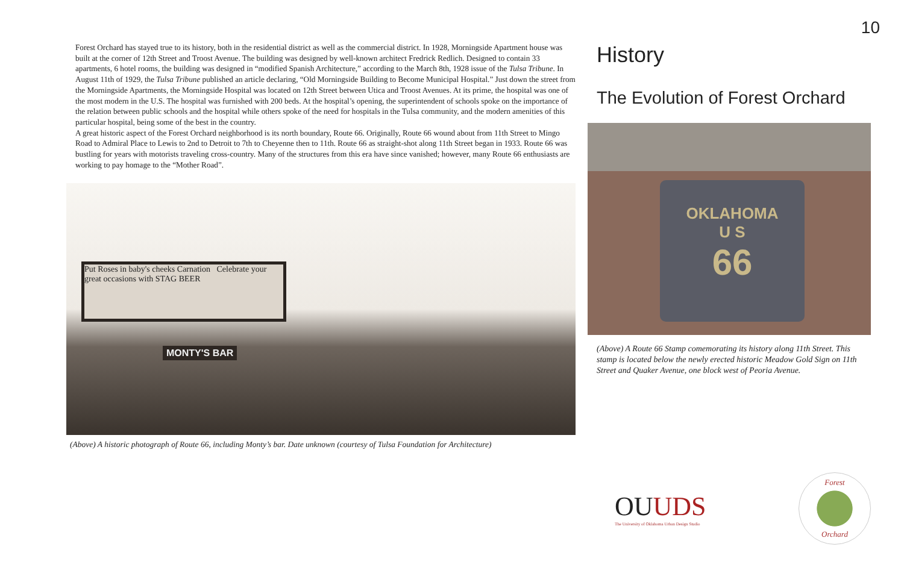10
Forest Orchard has stayed true to its history, both in the residential district as well as the commercial district. In 1928, Morningside Apartment house was built at the corner of 12th Street and Troost Avenue. The building was designed by well-known architect Fredrick Redlich. Designed to contain 33 apartments, 6 hotel rooms, the building was designed in “modified Spanish Architecture,” according to the March 8th, 1928 issue of the Tulsa Tribune. In August 11th of 1929, the Tulsa Tribune published an article declaring, “Old Morningside Building to Become Municipal Hospital.” Just down the street from the Morningside Apartments, the Morningside Hospital was located on 12th Street between Utica and Troost Avenues. At its prime, the hospital was one of the most modern in the U.S. The hospital was furnished with 200 beds. At the hospital’s opening, the superintendent of schools spoke on the importance of the relation between public schools and the hospital while others spoke of the need for hospitals in the Tulsa community, and the modern amenities of this particular hospital, being some of the best in the country.
A great historic aspect of the Forest Orchard neighborhood is its north boundary, Route 66. Originally, Route 66 wound about from 11th Street to Mingo Road to Admiral Place to Lewis to 2nd to Detroit to 7th to Cheyenne then to 11th. Route 66 as straight-shot along 11th Street began in 1933. Route 66 was bustling for years with motorists traveling cross-country. Many of the structures from this era have since vanished; however, many Route 66 enthusiasts are working to pay homage to the “Mother Road”.
Put Roses in baby's cheeks Carnation Celebrate your great occasions with STAG BEER
MONTY'S BAR
(Above) A historic photograph of Route 66, including Monty’s bar. Date unknown (courtesy of Tulsa Foundation for Architecture)
History
The Evolution of Forest Orchard
OKLAHOMA
U S
66
(Above) A Route 66 Stamp comemorating its history along 11th Street. This stamp is located below the newly erected historic Meadow Gold Sign on 11th Street and Quaker Avenue, one block west of Peoria Avenue.
OUUDS
The University of Oklahoma Urban Design Studio
Forest
Orchard